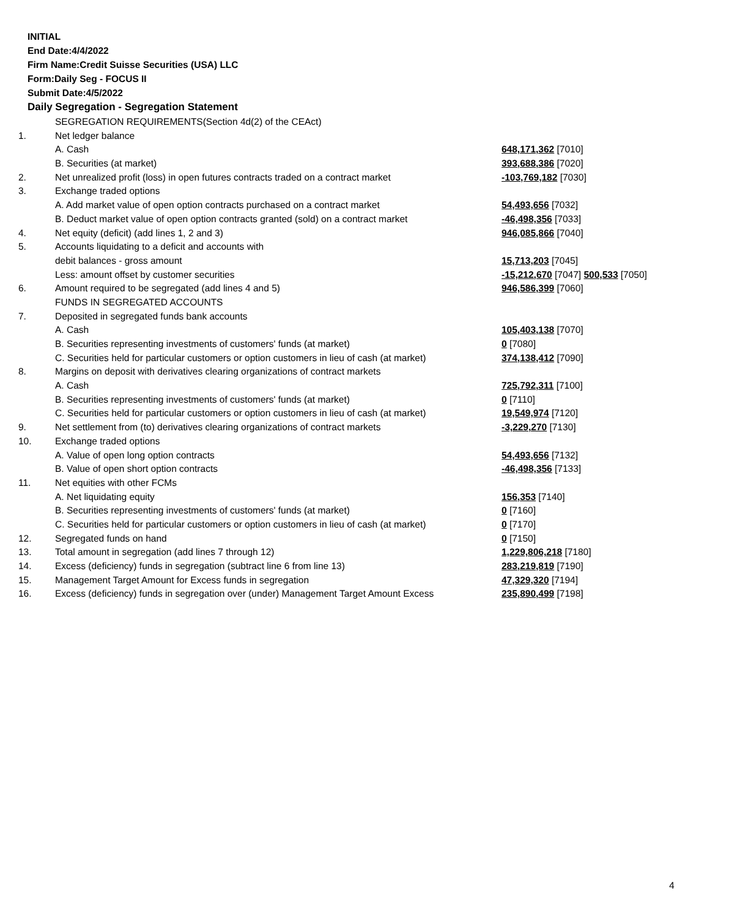INITIAL
End Date:4/4/2022
Firm Name:Credit Suisse Securities (USA) LLC
Form:Daily Seg - FOCUS II
Submit Date:4/5/2022
Daily Segregation - Segregation Statement
| | SEGREGATION REQUIREMENTS(Section 4d(2) of the CEAct) | |
| 1. | Net ledger balance | |
| | A. Cash | 648,171,362 [7010] |
| | B. Securities (at market) | 393,688,386 [7020] |
| 2. | Net unrealized profit (loss) in open futures contracts traded on a contract market | -103,769,182 [7030] |
| 3. | Exchange traded options | |
| | A. Add market value of open option contracts purchased on a contract market | 54,493,656 [7032] |
| | B. Deduct market value of open option contracts granted (sold) on a contract market | -46,498,356 [7033] |
| 4. | Net equity (deficit) (add lines 1, 2 and 3) | 946,085,866 [7040] |
| 5. | Accounts liquidating to a deficit and accounts with | |
| | debit balances - gross amount | 15,713,203 [7045] |
| | Less: amount offset by customer securities | -15,212,670 [7047] 500,533 [7050] |
| 6. | Amount required to be segregated (add lines 4 and 5) | 946,586,399 [7060] |
| | FUNDS IN SEGREGATED ACCOUNTS | |
| 7. | Deposited in segregated funds bank accounts | |
| | A. Cash | 105,403,138 [7070] |
| | B. Securities representing investments of customers' funds (at market) | 0 [7080] |
| | C. Securities held for particular customers or option customers in lieu of cash (at market) | 374,138,412 [7090] |
| 8. | Margins on deposit with derivatives clearing organizations of contract markets | |
| | A. Cash | 725,792,311 [7100] |
| | B. Securities representing investments of customers' funds (at market) | 0 [7110] |
| | C. Securities held for particular customers or option customers in lieu of cash (at market) | 19,549,974 [7120] |
| 9. | Net settlement from (to) derivatives clearing organizations of contract markets | -3,229,270 [7130] |
| 10. | Exchange traded options | |
| | A. Value of open long option contracts | 54,493,656 [7132] |
| | B. Value of open short option contracts | -46,498,356 [7133] |
| 11. | Net equities with other FCMs | |
| | A. Net liquidating equity | 156,353 [7140] |
| | B. Securities representing investments of customers' funds (at market) | 0 [7160] |
| | C. Securities held for particular customers or option customers in lieu of cash (at market) | 0 [7170] |
| 12. | Segregated funds on hand | 0 [7150] |
| 13. | Total amount in segregation (add lines 7 through 12) | 1,229,806,218 [7180] |
| 14. | Excess (deficiency) funds in segregation (subtract line 6 from line 13) | 283,219,819 [7190] |
| 15. | Management Target Amount for Excess funds in segregation | 47,329,320 [7194] |
| 16. | Excess (deficiency) funds in segregation over (under) Management Target Amount Excess | 235,890,499 [7198] |
4